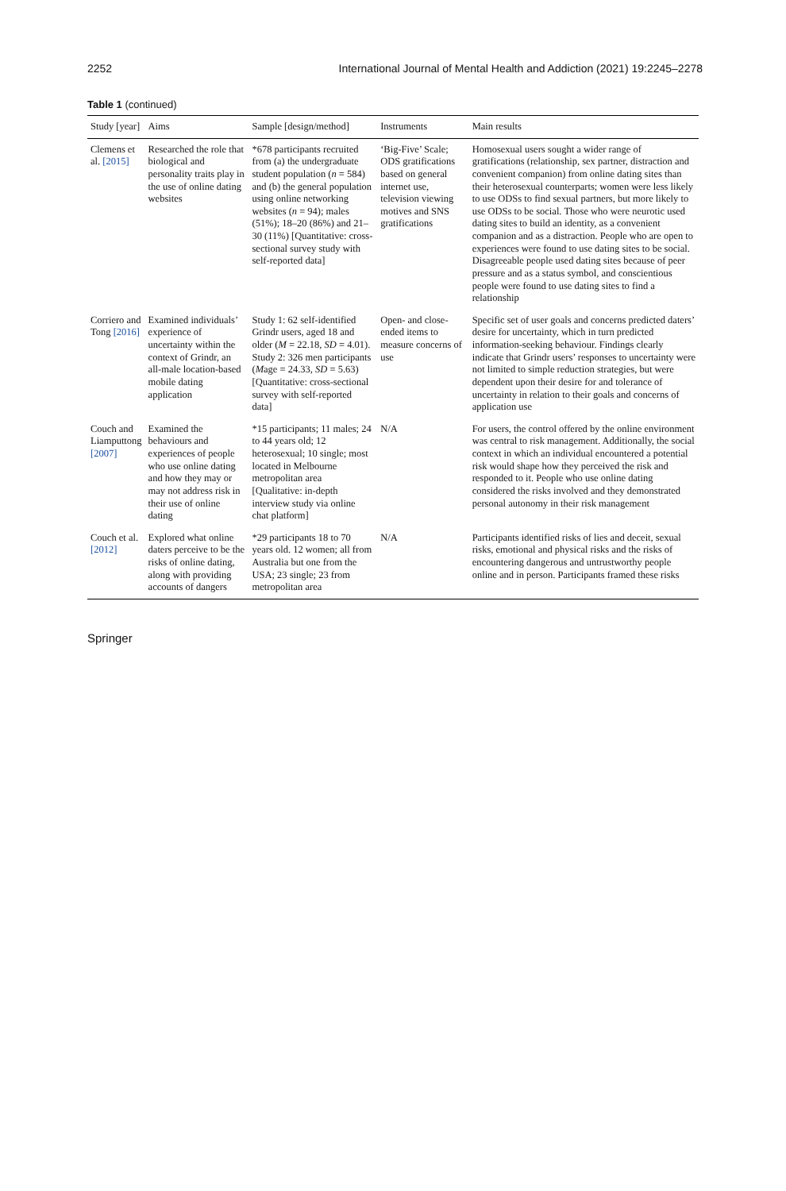2252 International Journal of Mental Health and Addiction (2021) 19:2245–2278
Table 1 (continued)
| Study [year] | Aims | Sample [design/method] | Instruments | Main results |
| --- | --- | --- | --- | --- |
| Clemens et al. [2015] | Researched the role that biological and personality traits play in the use of online dating websites | *678 participants recruited from (a) the undergraduate student population ( n = 584) and (b) the general population using online networking websites ( n = 94); males (51%); 18–20 (86%) and 21–30 (11%) [Quantitative: cross-sectional survey study with self-reported data] | ‘Big-Five’ Scale; ODS gratifications based on general internet use, television viewing motives and SNS gratifications | Homosexual users sought a wider range of gratifications (relationship, sex partner, distraction and convenient companion) from online dating sites than their heterosexual counterparts; women were less likely to use ODSs to find sexual partners, but more likely to use ODSs to be social. Those who were neurotic used dating sites to build an identity, as a convenient companion and as a distraction. People who are open to experiences were found to use dating sites to be social. Disagreeable people used dating sites because of peer pressure and as a status symbol, and conscientious people were found to use dating sites to find a relationship |
| Corriero and Tong [2016] | Examined individuals’ experience of uncertainty within the context of Grindr, an all-male location-based mobile dating application | Study 1: 62 self-identified Grindr users, aged 18 and older ( M = 22.18, SD = 4.01). Study 2: 326 men participants ( M age = 24.33, SD = 5.63) [Quantitative: cross-sectional survey with self-reported data] | Open- and close-ended items to measure concerns of use | Specific set of user goals and concerns predicted daters’ desire for uncertainty, which in turn predicted information-seeking behaviour. Findings clearly indicate that Grindr users’ responses to uncertainty were not limited to simple reduction strategies, but were dependent upon their desire for and tolerance of uncertainty in relation to their goals and concerns of application use |
| Couch and Liamputtong [2007] | Examined the behaviours and experiences of people who use online dating and how they may or may not address risk in their use of online dating | *15 participants; 11 males; 24 to 44 years old; 12 heterosexual; 10 single; most located in Melbourne metropolitan area [Qualitative: in-depth interview study via online chat platform] | N/A | For users, the control offered by the online environment was central to risk management. Additionally, the social context in which an individual encountered a potential risk would shape how they perceived the risk and responded to it. People who use online dating considered the risks involved and they demonstrated personal autonomy in their risk management |
| Couch et al. [2012] | Explored what online daters perceive to be the risks of online dating, along with providing accounts of dangers | *29 participants 18 to 70 years old. 12 women; all from Australia but one from the USA; 23 single; 23 from metropolitan area | N/A | Participants identified risks of lies and deceit, sexual risks, emotional and physical risks and the risks of encountering dangerous and untrustworthy people online and in person. Participants framed these risks |
Springer